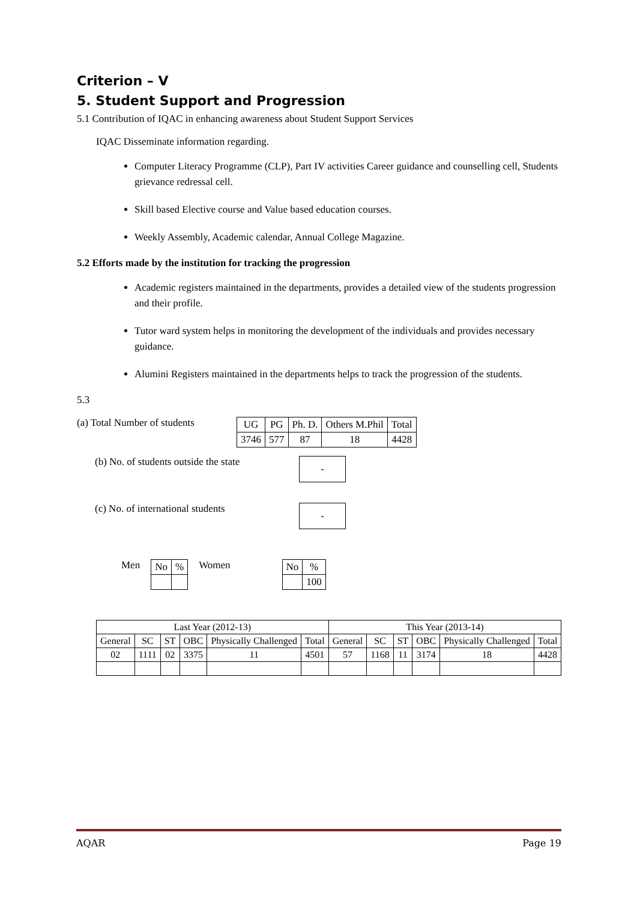Criterion – V
5. Student Support and Progression
5.1 Contribution of IQAC in enhancing awareness about Student Support Services
IQAC Disseminate information regarding.
Computer Literacy Programme (CLP), Part IV activities Career guidance and counselling cell, Students grievance redressal cell.
Skill based Elective course and Value based education courses.
Weekly Assembly, Academic calendar, Annual College Magazine.
5.2 Efforts made by the institution for tracking the progression
Academic registers maintained in the departments, provides a detailed view of the students progression and their profile.
Tutor ward system helps in monitoring the development of the individuals and provides necessary guidance.
Alumini Registers maintained in the departments helps to track the progression of the students.
5.3
(a) Total Number of students
| UG | PG | Ph. D. | Others M.Phil | Total |
| --- | --- | --- | --- | --- |
| 3746 | 577 | 87 | 18 | 4428 |
(b) No. of students outside the state
-
(c) No. of international students
-
Men
| No | % |
Women
| No | % |
| | 100 |
| Last Year (2012-13) | | | | | | This Year (2013-14) | | | | | |
| General | SC | ST | OBC | Physically Challenged | Total | General | SC | ST | OBC | Physically Challenged | Total |
| 02 | 1111 | 02 | 3375 | 11 | 4501 | 57 | 1168 | 11 | 3174 | 18 | 4428 |
AQAR Page 19